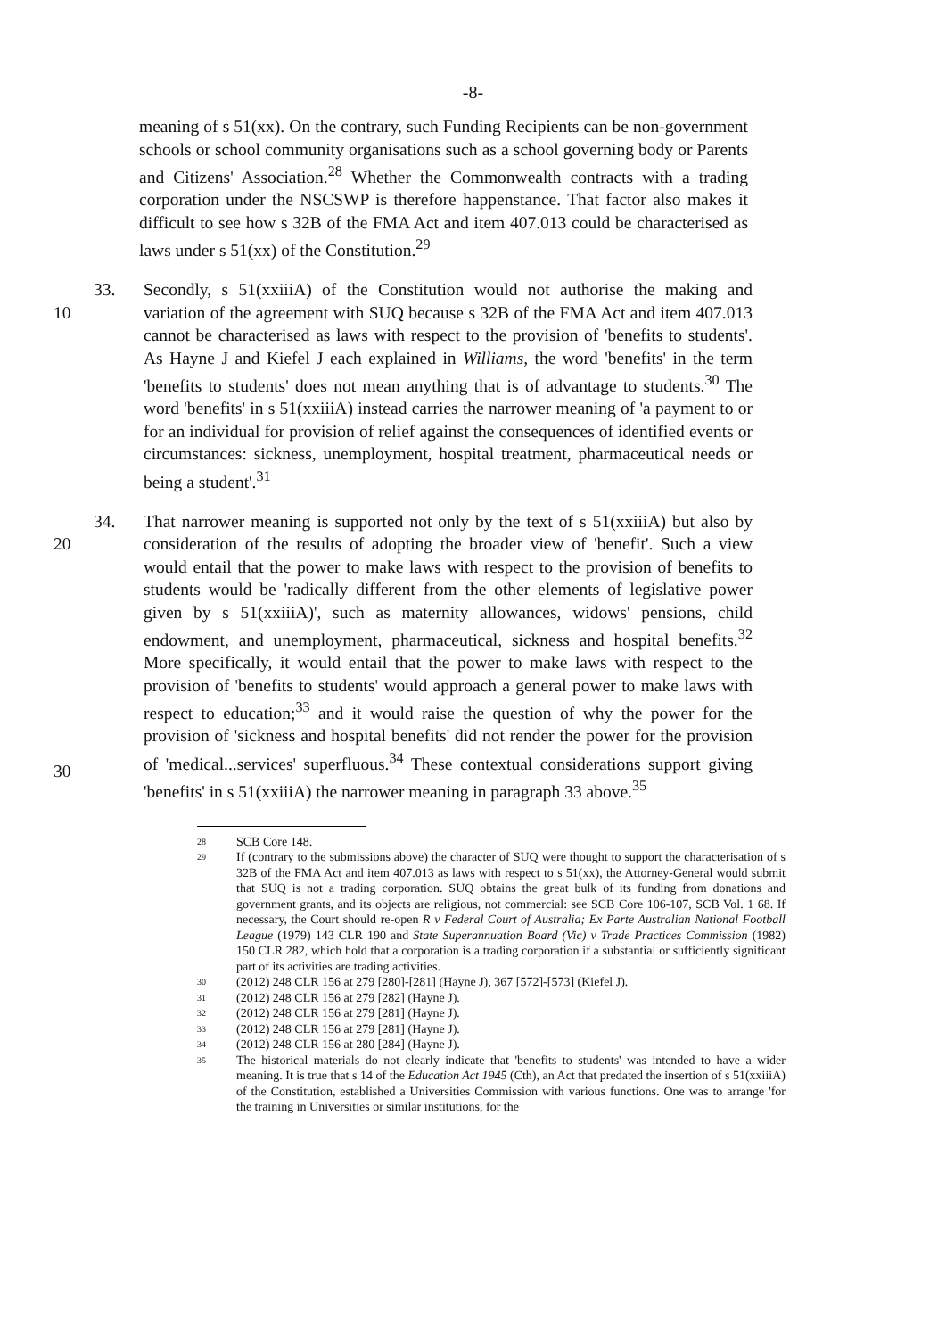-8-
meaning of s 51(xx). On the contrary, such Funding Recipients can be non-government schools or school community organisations such as a school governing body or Parents and Citizens' Association.<sup>28</sup> Whether the Commonwealth contracts with a trading corporation under the NSCSWP is therefore happenstance. That factor also makes it difficult to see how s 32B of the FMA Act and item 407.013 could be characterised as laws under s 51(xx) of the Constitution.<sup>29</sup>
10 33. Secondly, s 51(xxiiiA) of the Constitution would not authorise the making and variation of the agreement with SUQ because s 32B of the FMA Act and item 407.013 cannot be characterised as laws with respect to the provision of 'benefits to students'. As Hayne J and Kiefel J each explained in Williams, the word 'benefits' in the term 'benefits to students' does not mean anything that is of advantage to students.<sup>30</sup> The word 'benefits' in s 51(xxiiiA) instead carries the narrower meaning of 'a payment to or for an individual for provision of relief against the consequences of identified events or circumstances: sickness, unemployment, hospital treatment, pharmaceutical needs or being a student'.<sup>31</sup>
20
30
34. That narrower meaning is supported not only by the text of s 51(xxiiiA) but also by consideration of the results of adopting the broader view of 'benefit'. Such a view would entail that the power to make laws with respect to the provision of benefits to students would be 'radically different from the other elements of legislative power given by s 51(xxiiiA)', such as maternity allowances, widows' pensions, child endowment, and unemployment, pharmaceutical, sickness and hospital benefits.<sup>32</sup> More specifically, it would entail that the power to make laws with respect to the provision of 'benefits to students' would approach a general power to make laws with respect to education;<sup>33</sup> and it would raise the question of why the power for the provision of 'sickness and hospital benefits' did not render the power for the provision of 'medical...services' superfluous.<sup>34</sup> These contextual considerations support giving 'benefits' in s 51(xxiiiA) the narrower meaning in paragraph 33 above.<sup>35</sup>
28
SCB Core 148.
29
If (contrary to the submissions above) the character of SUQ were thought to support the characterisation of s 32B of the FMA Act and item 407.013 as laws with respect to s 51(xx), the Attorney-General would submit that SUQ is not a trading corporation. SUQ obtains the great bulk of its funding from donations and government grants, and its objects are religious, not commercial: see SCB Core 106-107, SCB Vol. 1 68. If necessary, the Court should re-open R v Federal Court of Australia; Ex Parte Australian National Football League (1979) 143 CLR 190 and State Superannuation Board (Vic) v Trade Practices Commission (1982) 150 CLR 282, which hold that a corporation is a trading corporation if a substantial or sufficiently significant part of its activities are trading activities.
30
(2012) 248 CLR 156 at 279 [280]-[281] (Hayne J), 367 [572]-[573] (Kiefel J).
31
(2012) 248 CLR 156 at 279 [282] (Hayne J).
32
(2012) 248 CLR 156 at 279 [281] (Hayne J).
33
(2012) 248 CLR 156 at 279 [281] (Hayne J).
34
(2012) 248 CLR 156 at 280 [284] (Hayne J).
35
The historical materials do not clearly indicate that 'benefits to students' was intended to have a wider meaning. It is true that s 14 of the Education Act 1945 (Cth), an Act that predated the insertion of s 51(xxiiiA) of the Constitution, established a Universities Commission with various functions. One was to arrange 'for the training in Universities or similar institutions, for the